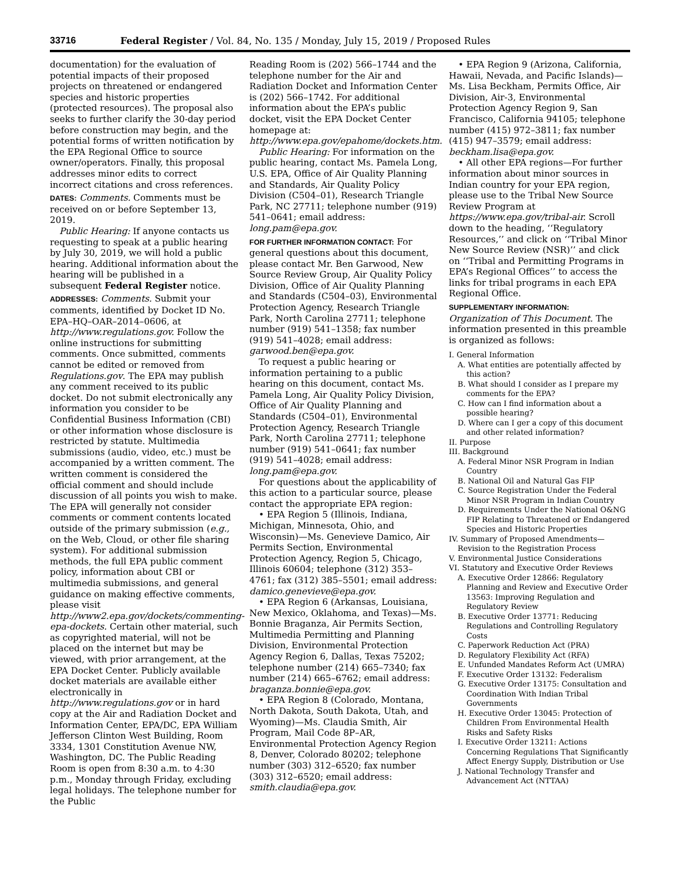33716 Federal Register / Vol. 84, No. 135 / Monday, July 15, 2019 / Proposed Rules
documentation) for the evaluation of potential impacts of their proposed projects on threatened or endangered species and historic properties (protected resources). The proposal also seeks to further clarify the 30-day period before construction may begin, and the potential forms of written notification by the EPA Regional Office to source owner/operators. Finally, this proposal addresses minor edits to correct incorrect citations and cross references.
DATES: Comments. Comments must be received on or before September 13, 2019.
Public Hearing: If anyone contacts us requesting to speak at a public hearing by July 30, 2019, we will hold a public hearing. Additional information about the hearing will be published in a subsequent Federal Register notice.
ADDRESSES: Comments. Submit your comments, identified by Docket ID No. EPA–HQ–OAR–2014–0606, at http://www.regulations.gov. Follow the online instructions for submitting comments. Once submitted, comments cannot be edited or removed from Regulations.gov. The EPA may publish any comment received to its public docket. Do not submit electronically any information you consider to be Confidential Business Information (CBI) or other information whose disclosure is restricted by statute. Multimedia submissions (audio, video, etc.) must be accompanied by a written comment. The written comment is considered the official comment and should include discussion of all points you wish to make. The EPA will generally not consider comments or comment contents located outside of the primary submission (e.g., on the Web, Cloud, or other file sharing system). For additional submission methods, the full EPA public comment policy, information about CBI or multimedia submissions, and general guidance on making effective comments, please visit http://www2.epa.gov/dockets/commenting-epa-dockets. Certain other material, such as copyrighted material, will not be placed on the internet but may be viewed, with prior arrangement, at the EPA Docket Center. Publicly available docket materials are available either electronically in http://www.regulations.gov or in hard copy at the Air and Radiation Docket and Information Center, EPA/DC, EPA William Jefferson Clinton West Building, Room 3334, 1301 Constitution Avenue NW, Washington, DC. The Public Reading Room is open from 8:30 a.m. to 4:30 p.m., Monday through Friday, excluding legal holidays. The telephone number for the Public
Reading Room is (202) 566–1744 and the telephone number for the Air and Radiation Docket and Information Center is (202) 566–1742. For additional information about the EPA’s public docket, visit the EPA Docket Center homepage at: http://www.epa.gov/epahome/dockets.htm.
Public Hearing: For information on the public hearing, contact Ms. Pamela Long, U.S. EPA, Office of Air Quality Planning and Standards, Air Quality Policy Division (C504–01), Research Triangle Park, NC 27711; telephone number (919) 541–0641; email address: long.pam@epa.gov.
FOR FURTHER INFORMATION CONTACT: For general questions about this document, please contact Mr. Ben Garwood, New Source Review Group, Air Quality Policy Division, Office of Air Quality Planning and Standards (C504–03), Environmental Protection Agency, Research Triangle Park, North Carolina 27711; telephone number (919) 541–1358; fax number (919) 541–4028; email address: garwood.ben@epa.gov.
To request a public hearing or information pertaining to a public hearing on this document, contact Ms. Pamela Long, Air Quality Policy Division, Office of Air Quality Planning and Standards (C504–01), Environmental Protection Agency, Research Triangle Park, North Carolina 27711; telephone number (919) 541–0641; fax number (919) 541–4028; email address: long.pam@epa.gov.
For questions about the applicability of this action to a particular source, please contact the appropriate EPA region:
• EPA Region 5 (Illinois, Indiana, Michigan, Minnesota, Ohio, and Wisconsin)—Ms. Genevieve Damico, Air Permits Section, Environmental Protection Agency, Region 5, Chicago, Illinois 60604; telephone (312) 353–4761; fax (312) 385–5501; email address: damico.genevieve@epa.gov.
• EPA Region 6 (Arkansas, Louisiana, New Mexico, Oklahoma, and Texas)—Ms. Bonnie Braganza, Air Permits Section, Multimedia Permitting and Planning Division, Environmental Protection Agency Region 6, Dallas, Texas 75202; telephone number (214) 665–7340; fax number (214) 665–6762; email address: braganza.bonnie@epa.gov.
• EPA Region 8 (Colorado, Montana, North Dakota, South Dakota, Utah, and Wyoming)—Ms. Claudia Smith, Air Program, Mail Code 8P–AR, Environmental Protection Agency Region 8, Denver, Colorado 80202; telephone number (303) 312–6520; fax number (303) 312–6520; email address: smith.claudia@epa.gov.
• EPA Region 9 (Arizona, California, Hawaii, Nevada, and Pacific Islands)—Ms. Lisa Beckham, Permits Office, Air Division, Air-3, Environmental Protection Agency Region 9, San Francisco, California 94105; telephone number (415) 972–3811; fax number (415) 947–3579; email address: beckham.lisa@epa.gov.
• All other EPA regions—For further information about minor sources in Indian country for your EPA region, please use to the Tribal New Source Review Program at https://www.epa.gov/tribal-air. Scroll down to the heading, ‘‘Regulatory Resources,’’ and click on ‘‘Tribal Minor New Source Review (NSR)’’ and click on ‘‘Tribal and Permitting Programs in EPA’s Regional Offices’’ to access the links for tribal programs in each EPA Regional Office.
SUPPLEMENTARY INFORMATION:
Organization of This Document. The information presented in this preamble is organized as follows:
I. General Information
A. What entities are potentially affected by this action?
B. What should I consider as I prepare my comments for the EPA?
C. How can I find information about a possible hearing?
D. Where can I ger a copy of this document and other related information?
II. Purpose
III. Background
A. Federal Minor NSR Program in Indian Country
B. National Oil and Natural Gas FIP
C. Source Registration Under the Federal Minor NSR Program in Indian Country
D. Requirements Under the National O&NG FIP Relating to Threatened or Endangered Species and Historic Properties
IV. Summary of Proposed Amendments—Revision to the Registration Process
V. Environmental Justice Considerations
VI. Statutory and Executive Order Reviews
A. Executive Order 12866: Regulatory Planning and Review and Executive Order 13563: Improving Regulation and Regulatory Review
B. Executive Order 13771: Reducing Regulations and Controlling Regulatory Costs
C. Paperwork Reduction Act (PRA)
D. Regulatory Flexibility Act (RFA)
E. Unfunded Mandates Reform Act (UMRA)
F. Executive Order 13132: Federalism
G. Executive Order 13175: Consultation and Coordination With Indian Tribal Governments
H. Executive Order 13045: Protection of Children From Environmental Health Risks and Safety Risks
I. Executive Order 13211: Actions Concerning Regulations That Significantly Affect Energy Supply, Distribution or Use
J. National Technology Transfer and Advancement Act (NTTAA)